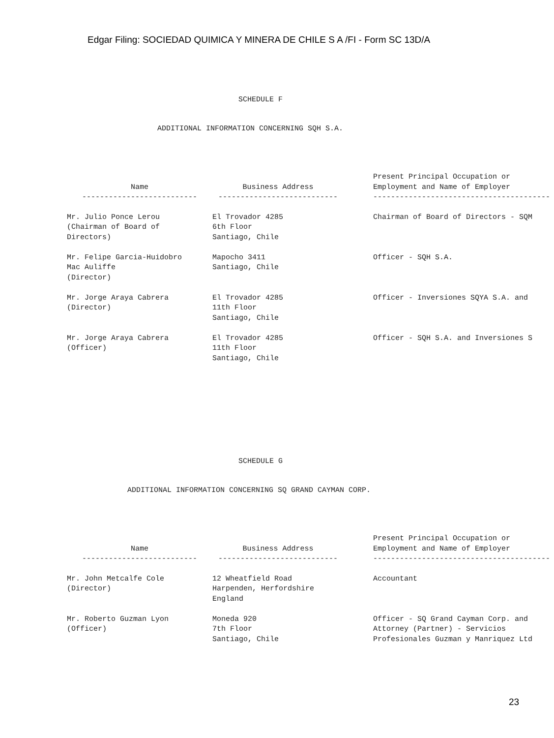Edgar Filing: SOCIEDAD QUIMICA Y MINERA DE CHILE S A /FI - Form SC 13D/A
SCHEDULE F
ADDITIONAL INFORMATION CONCERNING SQH S.A.
| Name -------------------------- | Business Address --------------------------- | Present Principal Occupation or Employment and Name of Employer ---------------------------------------- |
| --- | --- | --- |
| Mr. Julio Ponce Lerou (Chairman of Board of Directors) | El Trovador 4285 6th Floor Santiago, Chile | Chairman of Board of Directors - SQM |
| Mr. Felipe Garcia-Huidobro Mac Auliffe (Director) | Mapocho 3411 Santiago, Chile | Officer - SQH S.A. |
| Mr. Jorge Araya Cabrera (Director) | El Trovador 4285 11th Floor Santiago, Chile | Officer - Inversiones SQYA S.A. and |
| Mr. Jorge Araya Cabrera (Officer) | El Trovador 4285 11th Floor Santiago, Chile | Officer - SQH S.A. and Inversiones S |
SCHEDULE G
ADDITIONAL INFORMATION CONCERNING SQ GRAND CAYMAN CORP.
| Name -------------------------- | Business Address --------------------------- | Present Principal Occupation or Employment and Name of Employer ---------------------------------------- |
| --- | --- | --- |
| Mr. John Metcalfe Cole (Director) | 12 Wheatfield Road Harpenden, Herfordshire England | Accountant |
| Mr. Roberto Guzman Lyon (Officer) | Moneda 920 7th Floor Santiago, Chile | Officer - SQ Grand Cayman Corp. and Attorney (Partner) - Servicios Profesionales Guzman y Manriquez Ltd |
23